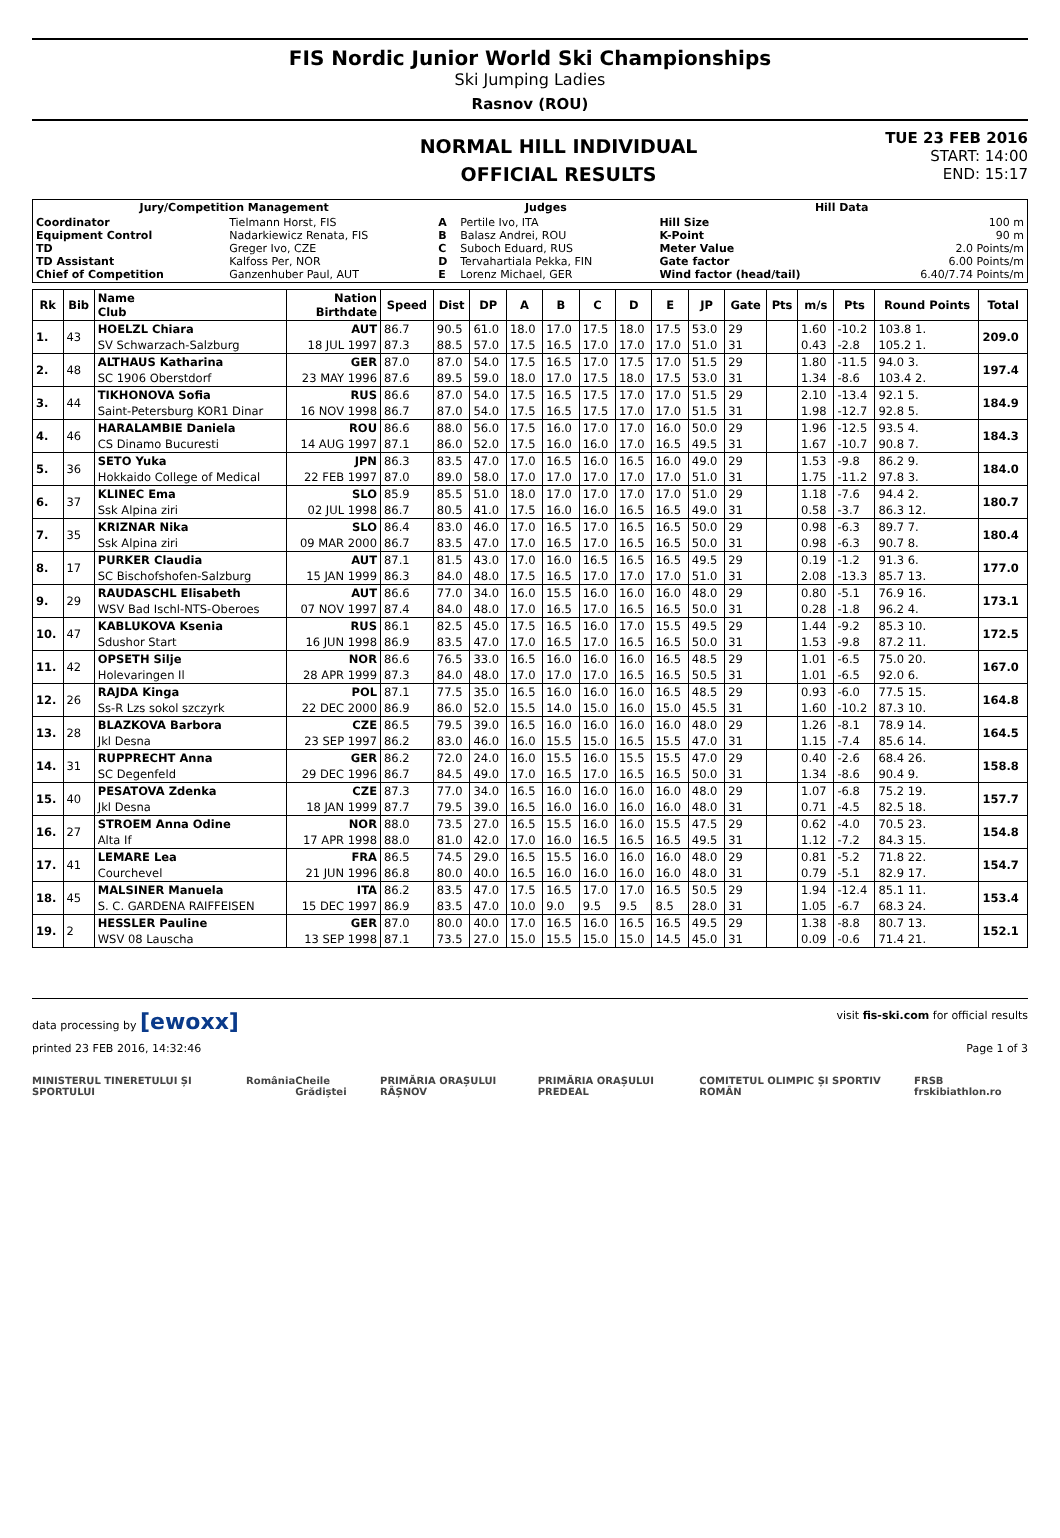FIS Nordic Junior World Ski Championships
Ski Jumping Ladies
Rasnov (ROU)
NORMAL HILL INDIVIDUAL
OFFICIAL RESULTS
TUE 23 FEB 2016
START: 14:00
END: 15:17
| Jury/Competition Management | | Judges | | Hill Data | |
| --- | --- | --- | --- | --- | --- |
| Coordinator Equipment Control TD TD Assistant Chief of Competition | Tielmann Horst, FIS Nadarkiewicz Renata, FIS Greger Ivo, CZE Kalfoss Per, NOR Ganzenhuber Paul, AUT | A B C D E | Pertile Ivo, ITA Balasz Andrei, ROU Suboch Eduard, RUS Tervahartiala Pekka, FIN Lorenz Michael, GER | Hill Size K-Point Meter Value Gate factor Wind factor (head/tail) | 100 m 90 m 2.0 Points/m 6.00 Points/m 6.40/7.74 Points/m |
| Rk | Bib | Name Club | Nation Birthdate | Speed | Dist | DP | A | B | C | D | E | JP | Gate | Pts | m/s | Pts | Round Points | Total |
| --- | --- | --- | --- | --- | --- | --- | --- | --- | --- | --- | --- | --- | --- | --- | --- | --- | --- | --- |
| 1. | 43 | HOELZL Chiara | AUT | 86.7 | 90.5 | 61.0 | 18.0 | 17.0 | 17.5 | 18.0 | 17.5 | 53.0 | 29 | | 1.60 | -10.2 | 103.8 1. | 209.0 |
| | | SV Schwarzach-Salzburg | 18 JUL 1997 | 87.3 | 88.5 | 57.0 | 17.5 | 16.5 | 17.0 | 17.0 | 17.0 | 51.0 | 31 | | 0.43 | -2.8 | 105.2 1. | |
| 2. | 48 | ALTHAUS Katharina | GER | 87.0 | 87.0 | 54.0 | 17.5 | 16.5 | 17.0 | 17.5 | 17.0 | 51.5 | 29 | | 1.80 | -11.5 | 94.0 3. | 197.4 |
| | | SC 1906 Oberstdorf | 23 MAY 1996 | 87.6 | 89.5 | 59.0 | 18.0 | 17.0 | 17.5 | 18.0 | 17.5 | 53.0 | 31 | | 1.34 | -8.6 | 103.4 2. | |
| 3. | 44 | TIKHONOVA Sofia | RUS | 86.6 | 87.0 | 54.0 | 17.5 | 16.5 | 17.5 | 17.0 | 17.0 | 51.5 | 29 | | 2.10 | -13.4 | 92.1 5. | 184.9 |
| | | Saint-Petersburg KOR1 Dinar | 16 NOV 1998 | 86.7 | 87.0 | 54.0 | 17.5 | 16.5 | 17.5 | 17.0 | 17.0 | 51.5 | 31 | | 1.98 | -12.7 | 92.8 5. | |
| 4. | 46 | HARALAMBIE Daniela | ROU | 86.6 | 88.0 | 56.0 | 17.5 | 16.0 | 17.0 | 17.0 | 16.0 | 50.0 | 29 | | 1.96 | -12.5 | 93.5 4. | 184.3 |
| | | CS Dinamo Bucuresti | 14 AUG 1997 | 87.1 | 86.0 | 52.0 | 17.5 | 16.0 | 16.0 | 17.0 | 16.5 | 49.5 | 31 | | 1.67 | -10.7 | 90.8 7. | |
| 5. | 36 | SETO Yuka | JPN | 86.3 | 83.5 | 47.0 | 17.0 | 16.5 | 16.0 | 16.5 | 16.0 | 49.0 | 29 | | 1.53 | -9.8 | 86.2 9. | 184.0 |
| | | Hokkaido College of Medical | 22 FEB 1997 | 87.0 | 89.0 | 58.0 | 17.0 | 17.0 | 17.0 | 17.0 | 17.0 | 51.0 | 31 | | 1.75 | -11.2 | 97.8 3. | |
| 6. | 37 | KLINEC Ema | SLO | 85.9 | 85.5 | 51.0 | 18.0 | 17.0 | 17.0 | 17.0 | 17.0 | 51.0 | 29 | | 1.18 | -7.6 | 94.4 2. | 180.7 |
| | | Ssk Alpina ziri | 02 JUL 1998 | 86.7 | 80.5 | 41.0 | 17.5 | 16.0 | 16.0 | 16.5 | 16.5 | 49.0 | 31 | | 0.58 | -3.7 | 86.3 12. | |
| 7. | 35 | KRIZNAR Nika | SLO | 86.4 | 83.0 | 46.0 | 17.0 | 16.5 | 17.0 | 16.5 | 16.5 | 50.0 | 29 | | 0.98 | -6.3 | 89.7 7. | 180.4 |
| | | Ssk Alpina ziri | 09 MAR 2000 | 86.7 | 83.5 | 47.0 | 17.0 | 16.5 | 17.0 | 16.5 | 16.5 | 50.0 | 31 | | 0.98 | -6.3 | 90.7 8. | |
| 8. | 17 | PURKER Claudia | AUT | 87.1 | 81.5 | 43.0 | 17.0 | 16.0 | 16.5 | 16.5 | 16.5 | 49.5 | 29 | | 0.19 | -1.2 | 91.3 6. | 177.0 |
| | | SC Bischofshofen-Salzburg | 15 JAN 1999 | 86.3 | 84.0 | 48.0 | 17.5 | 16.5 | 17.0 | 17.0 | 17.0 | 51.0 | 31 | | 2.08 | -13.3 | 85.7 13. | |
| 9. | 29 | RAUDASCHL Elisabeth | AUT | 86.6 | 77.0 | 34.0 | 16.0 | 15.5 | 16.0 | 16.0 | 16.0 | 48.0 | 29 | | 0.80 | -5.1 | 76.9 16. | 173.1 |
| | | WSV Bad Ischl-NTS-Oberoes | 07 NOV 1997 | 87.4 | 84.0 | 48.0 | 17.0 | 16.5 | 17.0 | 16.5 | 16.5 | 50.0 | 31 | | 0.28 | -1.8 | 96.2 4. | |
| 10. | 47 | KABLUKOVA Ksenia | RUS | 86.1 | 82.5 | 45.0 | 17.5 | 16.5 | 16.0 | 17.0 | 15.5 | 49.5 | 29 | | 1.44 | -9.2 | 85.3 10. | 172.5 |
| | | Sdushor Start | 16 JUN 1998 | 86.9 | 83.5 | 47.0 | 17.0 | 16.5 | 17.0 | 16.5 | 16.5 | 50.0 | 31 | | 1.53 | -9.8 | 87.2 11. | |
| 11. | 42 | OPSETH Silje | NOR | 86.6 | 76.5 | 33.0 | 16.5 | 16.0 | 16.0 | 16.0 | 16.5 | 48.5 | 29 | | 1.01 | -6.5 | 75.0 20. | 167.0 |
| | | Holevaringen Il | 28 APR 1999 | 87.3 | 84.0 | 48.0 | 17.0 | 17.0 | 17.0 | 16.5 | 16.5 | 50.5 | 31 | | 1.01 | -6.5 | 92.0 6. | |
| 12. | 26 | RAJDA Kinga | POL | 87.1 | 77.5 | 35.0 | 16.5 | 16.0 | 16.0 | 16.0 | 16.5 | 48.5 | 29 | | 0.93 | -6.0 | 77.5 15. | 164.8 |
| | | Ss-R Lzs sokol szczyrk | 22 DEC 2000 | 86.9 | 86.0 | 52.0 | 15.5 | 14.0 | 15.0 | 16.0 | 15.0 | 45.5 | 31 | | 1.60 | -10.2 | 87.3 10. | |
| 13. | 28 | BLAZKOVA Barbora | CZE | 86.5 | 79.5 | 39.0 | 16.5 | 16.0 | 16.0 | 16.0 | 16.0 | 48.0 | 29 | | 1.26 | -8.1 | 78.9 14. | 164.5 |
| | | Jkl Desna | 23 SEP 1997 | 86.2 | 83.0 | 46.0 | 16.0 | 15.5 | 15.0 | 16.5 | 15.5 | 47.0 | 31 | | 1.15 | -7.4 | 85.6 14. | |
| 14. | 31 | RUPPRECHT Anna | GER | 86.2 | 72.0 | 24.0 | 16.0 | 15.5 | 16.0 | 15.5 | 15.5 | 47.0 | 29 | | 0.40 | -2.6 | 68.4 26. | 158.8 |
| | | SC Degenfeld | 29 DEC 1996 | 86.7 | 84.5 | 49.0 | 17.0 | 16.5 | 17.0 | 16.5 | 16.5 | 50.0 | 31 | | 1.34 | -8.6 | 90.4 9. | |
| 15. | 40 | PESATOVA Zdenka | CZE | 87.3 | 77.0 | 34.0 | 16.5 | 16.0 | 16.0 | 16.0 | 16.0 | 48.0 | 29 | | 1.07 | -6.8 | 75.2 19. | 157.7 |
| | | Jkl Desna | 18 JAN 1999 | 87.7 | 79.5 | 39.0 | 16.5 | 16.0 | 16.0 | 16.0 | 16.0 | 48.0 | 31 | | 0.71 | -4.5 | 82.5 18. | |
| 16. | 27 | STROEM Anna Odine | NOR | 88.0 | 73.5 | 27.0 | 16.5 | 15.5 | 16.0 | 16.0 | 15.5 | 47.5 | 29 | | 0.62 | -4.0 | 70.5 23. | 154.8 |
| | | Alta If | 17 APR 1998 | 88.0 | 81.0 | 42.0 | 17.0 | 16.0 | 16.5 | 16.5 | 16.5 | 49.5 | 31 | | 1.12 | -7.2 | 84.3 15. | |
| 17. | 41 | LEMARE Lea | FRA | 86.5 | 74.5 | 29.0 | 16.5 | 15.5 | 16.0 | 16.0 | 16.0 | 48.0 | 29 | | 0.81 | -5.2 | 71.8 22. | 154.7 |
| | | Courchevel | 21 JUN 1996 | 86.8 | 80.0 | 40.0 | 16.5 | 16.0 | 16.0 | 16.0 | 16.0 | 48.0 | 31 | | 0.79 | -5.1 | 82.9 17. | |
| 18. | 45 | MALSINER Manuela | ITA | 86.2 | 83.5 | 47.0 | 17.5 | 16.5 | 17.0 | 17.0 | 16.5 | 50.5 | 29 | | 1.94 | -12.4 | 85.1 11. | 153.4 |
| | | S. C. GARDENA RAIFFEISEN | 15 DEC 1997 | 86.9 | 83.5 | 47.0 | 10.0 | 9.0 | 9.5 | 9.5 | 8.5 | 28.0 | 31 | | 1.05 | -6.7 | 68.3 24. | |
| 19. | 2 | HESSLER Pauline | GER | 87.0 | 80.0 | 40.0 | 17.0 | 16.5 | 16.0 | 16.5 | 16.5 | 49.5 | 29 | | 1.38 | -8.8 | 80.7 13. | 152.1 |
| | | WSV 08 Lauscha | 13 SEP 1998 | 87.1 | 73.5 | 27.0 | 15.0 | 15.5 | 15.0 | 15.0 | 14.5 | 45.0 | 31 | | 0.09 | -0.6 | 71.4 21. | |
data processing by [ewoxx]
visit fis-ski.com for official results
printed 23 FEB 2016, 14:32:46 Page 1 of 3
MINISTERUL TINERETULUI ȘI SPORTULUI România Cheile Grădiștei PRIMĂRIA ORAȘULUI RÂȘNOV PRIMĂRIA ORAȘULUI PREDEAL COMITETUL OLIMPIC ȘI SPORTIV ROMÂN FRSB frskibiathlon.ro